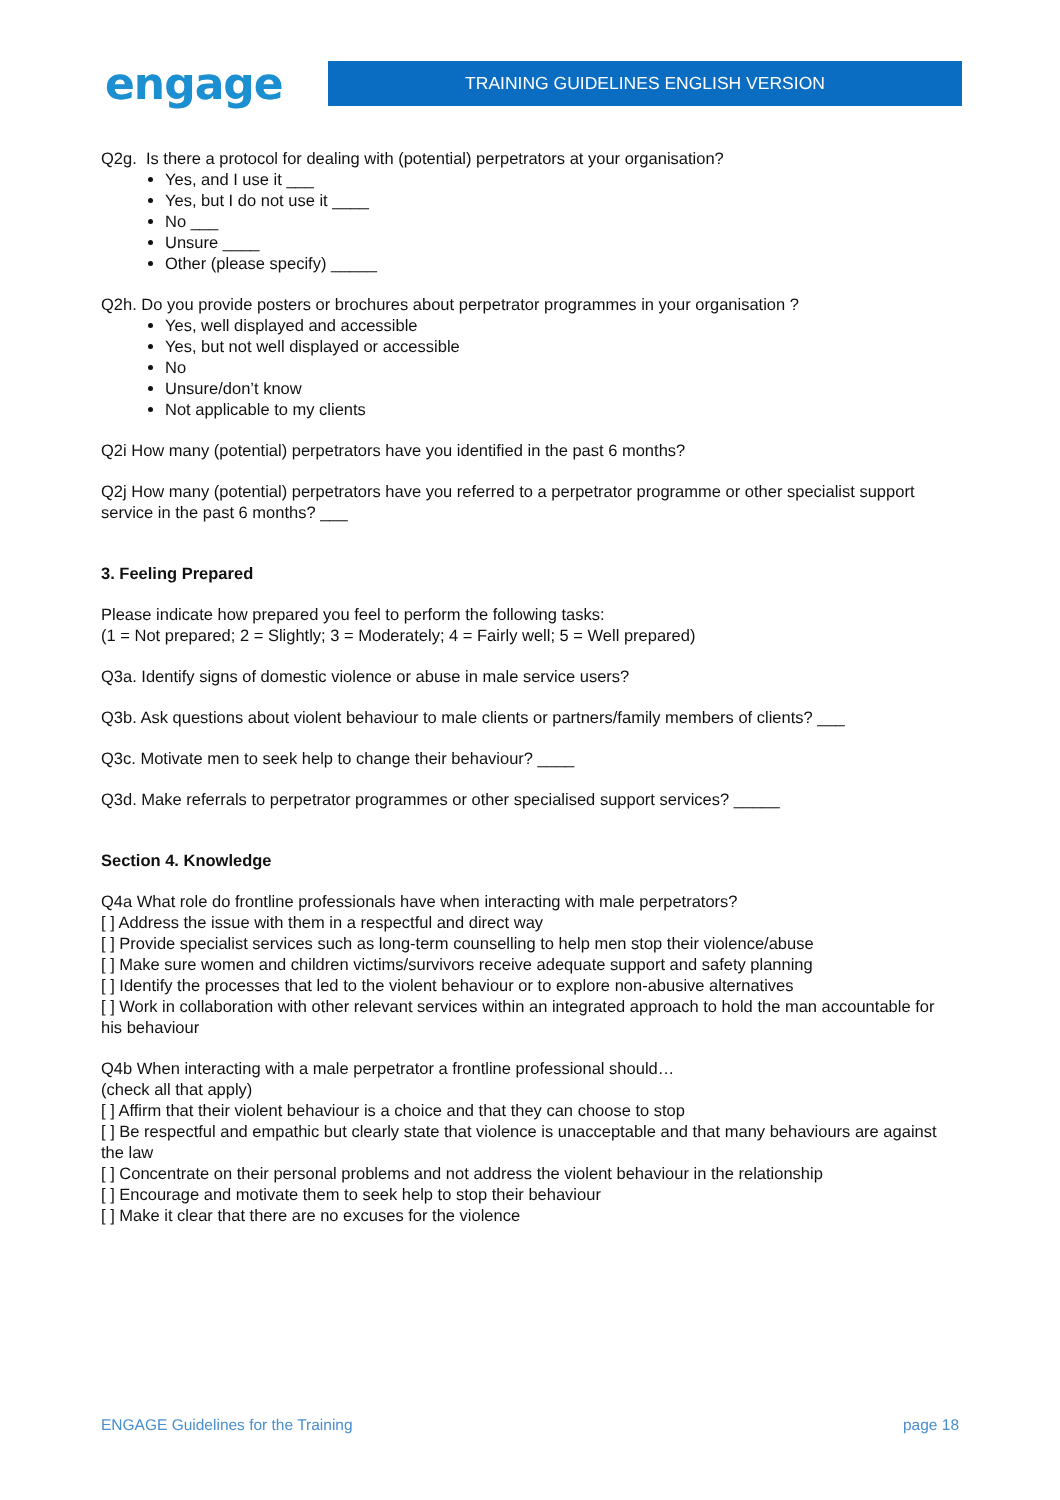engage
TRAINING GUIDELINES ENGLISH VERSION
Q2g. Is there a protocol for dealing with (potential) perpetrators at your organisation?
Yes, and I use it ___
Yes, but I do not use it ____
No ___
Unsure ____
Other (please specify) _____
Q2h. Do you provide posters or brochures about perpetrator programmes in your organisation ?
Yes, well displayed and accessible
Yes, but not well displayed or accessible
No
Unsure/don’t know
Not applicable to my clients
Q2i How many (potential) perpetrators have you identified in the past 6 months?
Q2j How many (potential) perpetrators have you referred to a perpetrator programme or other specialist support service in the past 6 months? ___
3. Feeling Prepared
Please indicate how prepared you feel to perform the following tasks:
(1 = Not prepared; 2 = Slightly; 3 = Moderately; 4 = Fairly well; 5 = Well prepared)
Q3a. Identify signs of domestic violence or abuse in male service users?
Q3b. Ask questions about violent behaviour to male clients or partners/family members of clients? ___
Q3c. Motivate men to seek help to change their behaviour? ____
Q3d. Make referrals to perpetrator programmes or other specialised support services? _____
Section 4. Knowledge
Q4a What role do frontline professionals have when interacting with male perpetrators?
[ ] Address the issue with them in a respectful and direct way
[ ] Provide specialist services such as long-term counselling to help men stop their violence/abuse
[ ] Make sure women and children victims/survivors receive adequate support and safety planning
[ ] Identify the processes that led to the violent behaviour or to explore non-abusive alternatives
[ ] Work in collaboration with other relevant services within an integrated approach to hold the man accountable for his behaviour
Q4b When interacting with a male perpetrator a frontline professional should…
(check all that apply)
[ ] Affirm that their violent behaviour is a choice and that they can choose to stop
[ ] Be respectful and empathic but clearly state that violence is unacceptable and that many behaviours are against the law
[ ] Concentrate on their personal problems and not address the violent behaviour in the relationship
[ ] Encourage and motivate them to seek help to stop their behaviour
[ ] Make it clear that there are no excuses for the violence
ENGAGE Guidelines for the Training page 18